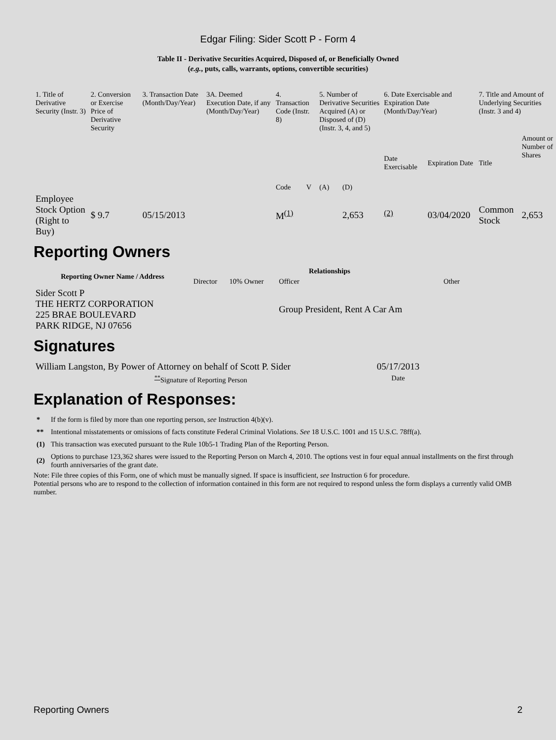Edgar Filing: Sider Scott P - Form 4
Table II - Derivative Securities Acquired, Disposed of, or Beneficially Owned
(e.g., puts, calls, warrants, options, convertible securities)
| 1. Title of Derivative Security (Instr. 3) | 2. Conversion or Exercise Price of Derivative Security | 3. Transaction Date (Month/Day/Year) | 3A. Deemed Execution Date, if any (Month/Day/Year) | 4. Transaction Code (Instr. 8) | | 5. Number of Derivative Securities Acquired (A) or Disposed of (D) (Instr. 3, 4, and 5) | | 6. Date Exercisable and Expiration Date (Month/Day/Year) | | 7. Title and Amount of Underlying Securities (Instr. 3 and 4) | |
| | | | | Code | V | (A) | (D) | Date Exercisable | Expiration Date | Title | Amount or Number of Shares |
| Employee Stock Option (Right to Buy) | $ 9.7 | 05/15/2013 | | M<sup>(1)</sup> | | | 2,653 | <sup>(2)</sup> | 03/04/2020 | Common Stock | 2,653 |
Reporting Owners
| Reporting Owner Name / Address | Relationships | | | |
| --- | --- | --- | --- | --- |
| | Director | 10% Owner | Officer | Other |
| Sider Scott P THE HERTZ CORPORATION 225 BRAE BOULEVARD PARK RIDGE, NJ 07656 | | | Group President, Rent A Car Am | |
Signatures
| William Langston, By Power of Attorney on behalf of Scott P. Sider | 05/17/2013 |
| <sup>**</sup> Signature of Reporting Person | Date |
Explanation of Responses:
| * | If the form is filed by more than one reporting person, see Instruction 4(b)(v). |
| ** | Intentional misstatements or omissions of facts constitute Federal Criminal Violations. See 18 U.S.C. 1001 and 15 U.S.C. 78ff(a). |
| (1) | This transaction was executed pursuant to the Rule 10b5-1 Trading Plan of the Reporting Person. |
| (2) | Options to purchase 123,362 shares were issued to the Reporting Person on March 4, 2010. The options vest in four equal annual installments on the first through fourth anniversaries of the grant date. |
Note: File three copies of this Form, one of which must be manually signed. If space is insufficient, see Instruction 6 for procedure.
Potential persons who are to respond to the collection of information contained in this form are not required to respond unless the form displays a currently valid OMB number.
Reporting Owners 2